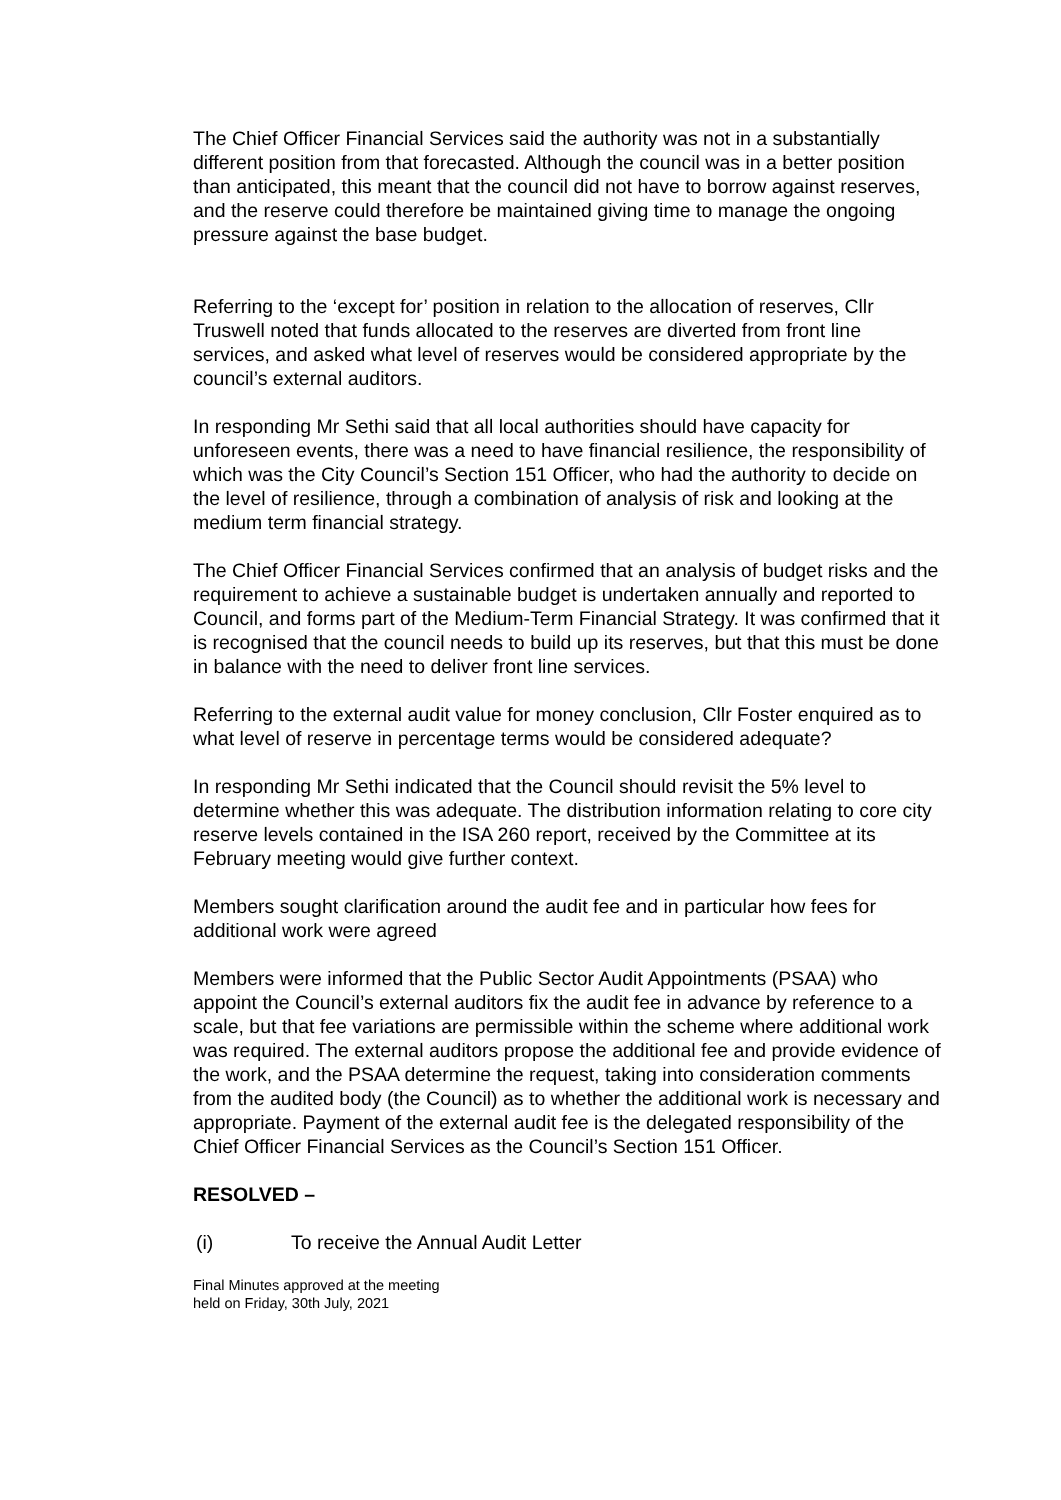The Chief Officer Financial Services said the authority was not in a substantially different position from that forecasted. Although the council was in a better position than anticipated, this meant that the council did not have to borrow against reserves, and the reserve could therefore be maintained giving time to manage the ongoing pressure against the base budget.
Referring to the ‘except for’ position in relation to the allocation of reserves, Cllr Truswell noted that funds allocated to the reserves are diverted from front line services, and asked what level of reserves would be considered appropriate by the council’s external auditors.
In responding Mr Sethi said that all local authorities should have capacity for unforeseen events, there was a need to have financial resilience, the responsibility of which was the City Council’s Section 151 Officer, who had the authority to decide on the level of resilience, through a combination of analysis of risk and looking at the medium term financial strategy.
The Chief Officer Financial Services confirmed that an analysis of budget risks and the requirement to achieve a sustainable budget is undertaken annually and reported to Council, and forms part of the Medium-Term Financial Strategy. It was confirmed that it is recognised that the council needs to build up its reserves, but that this must be done in balance with the need to deliver front line services.
Referring to the external audit value for money conclusion, Cllr Foster enquired as to what level of reserve in percentage terms would be considered adequate?
In responding Mr Sethi indicated that the Council should revisit the 5% level to determine whether this was adequate. The distribution information relating to core city reserve levels contained in the ISA 260 report, received by the Committee at its February meeting would give further context.
Members sought clarification around the audit fee and in particular how fees for additional work were agreed
Members were informed that the Public Sector Audit Appointments (PSAA) who appoint the Council’s external auditors fix the audit fee in advance by reference to a scale, but that fee variations are permissible within the scheme where additional work was required. The external auditors propose the additional fee and provide evidence of the work, and the PSAA determine the request, taking into consideration comments from the audited body (the Council) as to whether the additional work is necessary and appropriate. Payment of the external audit fee is the delegated responsibility of the Chief Officer Financial Services as the Council’s Section 151 Officer.
RESOLVED –
(i) To receive the Annual Audit Letter
Final Minutes approved at the meeting
held on Friday, 30th July, 2021